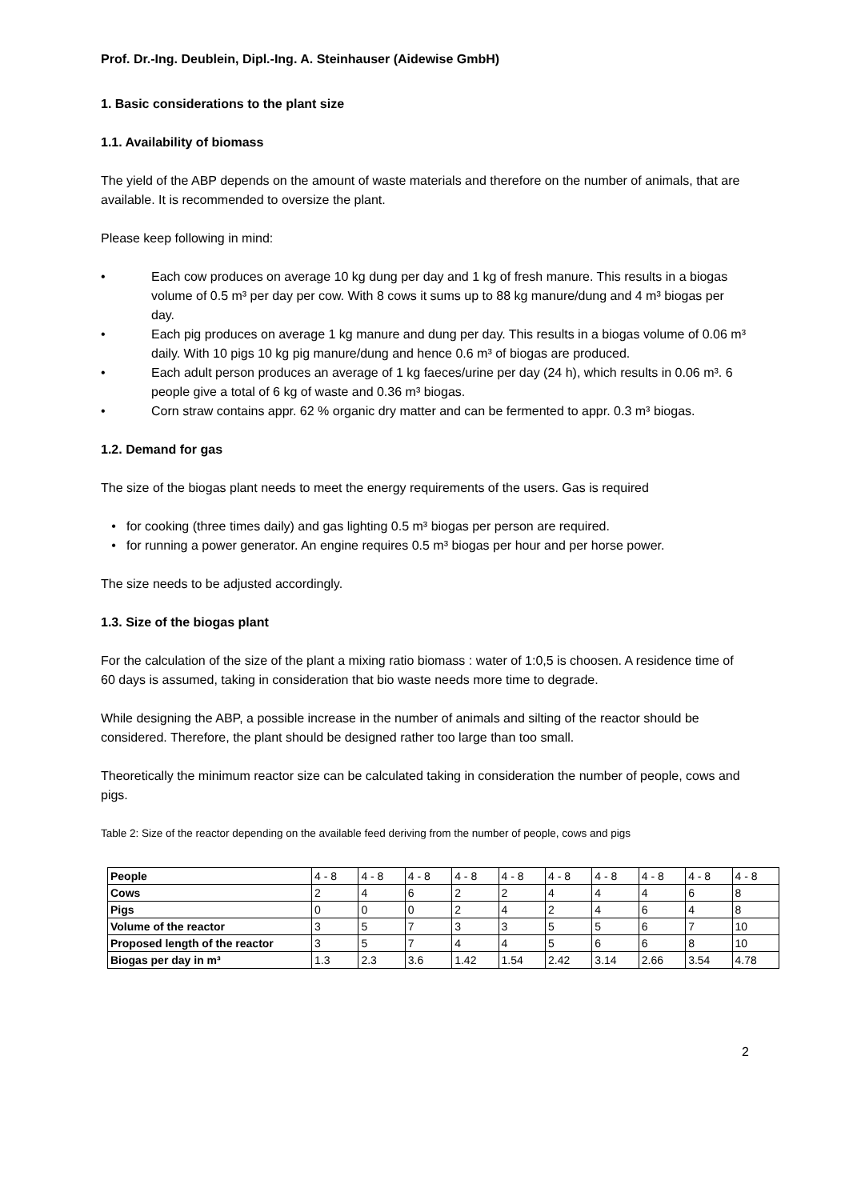Prof. Dr.-Ing. Deublein, Dipl.-Ing. A. Steinhauser (Aidewise GmbH)
1. Basic considerations to the plant size
1.1. Availability of biomass
The yield of the ABP depends on the amount of waste materials and therefore on the number of animals, that are available. It is recommended to oversize the plant.
Please keep following in mind:
• Each cow produces on average 10 kg dung per day and 1 kg of fresh manure. This results in a biogas volume of 0.5 m³ per day per cow. With 8 cows it sums up to 88 kg manure/dung and 4 m³ biogas per day.
• Each pig produces on average 1 kg manure and dung per day. This results in a biogas volume of 0.06 m³ daily. With 10 pigs 10 kg pig manure/dung and hence 0.6 m³ of biogas are produced.
• Each adult person produces an average of 1 kg faeces/urine per day (24 h), which results in 0.06 m³. 6 people give a total of 6 kg of waste and 0.36 m³ biogas.
• Corn straw contains appr. 62 % organic dry matter and can be fermented to appr. 0.3 m³ biogas.
1.2. Demand for gas
The size of the biogas plant needs to meet the energy requirements of the users. Gas is required
• for cooking (three times daily) and gas lighting 0.5 m³ biogas per person are required.
• for running a power generator. An engine requires 0.5 m³ biogas per hour and per horse power.
The size needs to be adjusted accordingly.
1.3. Size of the biogas plant
For the calculation of the size of the plant a mixing ratio biomass : water of 1:0,5 is choosen. A residence time of 60 days is assumed, taking in consideration that bio waste needs more time to degrade.
While designing the ABP, a possible increase in the number of animals and silting of the reactor should be considered. Therefore, the plant should be designed rather too large than too small.
Theoretically the minimum reactor size can be calculated taking in consideration the number of people, cows and pigs.
Table 2: Size of the reactor depending on the available feed deriving from the number of people, cows and pigs
| People | 4 - 8 | 4 - 8 | 4 - 8 | 4 - 8 | 4 - 8 | 4 - 8 | 4 - 8 | 4 - 8 | 4 - 8 | 4 - 8 |
| Cows | 2 | 4 | 6 | 2 | 2 | 4 | 4 | 4 | 6 | 8 |
| Pigs | 0 | 0 | 0 | 2 | 4 | 2 | 4 | 6 | 4 | 8 |
| Volume of the reactor | 3 | 5 | 7 | 3 | 3 | 5 | 5 | 6 | 7 | 10 |
| Proposed length of the reactor | 3 | 5 | 7 | 4 | 4 | 5 | 6 | 6 | 8 | 10 |
| Biogas per day in m³ | 1.3 | 2.3 | 3.6 | 1.42 | 1.54 | 2.42 | 3.14 | 2.66 | 3.54 | 4.78 |
2